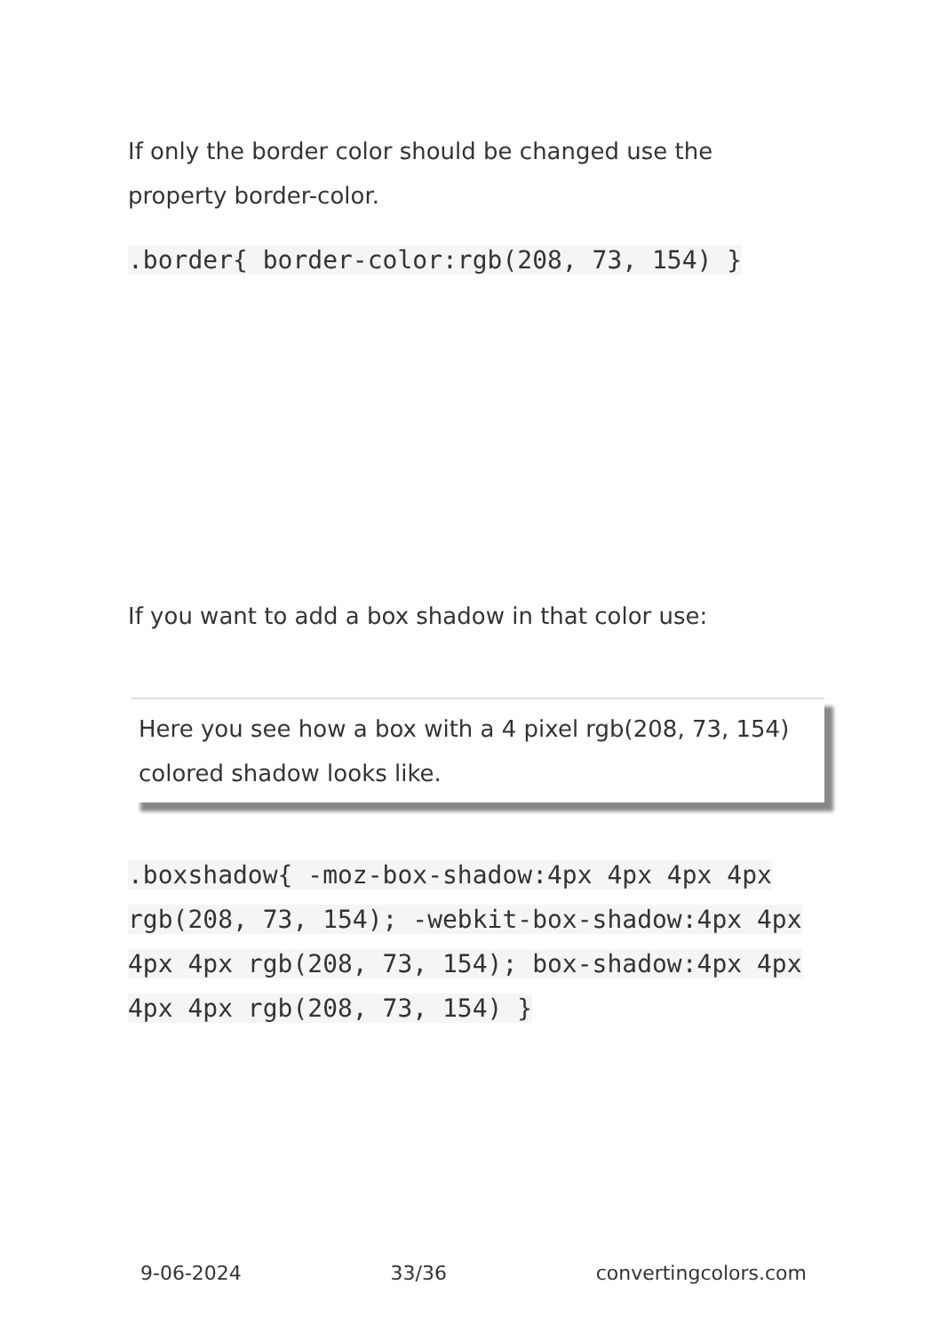If only the border color should be changed use the property border-color.
.border{ border-color:rgb(208, 73, 154) }
If you want to add a box shadow in that color use:
Here you see how a box with a 4 pixel rgb(208, 73, 154) colored shadow looks like.
.boxshadow{ -moz-box-shadow:4px 4px 4px 4px rgb(208, 73, 154); -webkit-box-shadow:4px 4px 4px 4px rgb(208, 73, 154); box-shadow:4px 4px 4px 4px rgb(208, 73, 154) }
9-06-2024 33/36 convertingcolors.com